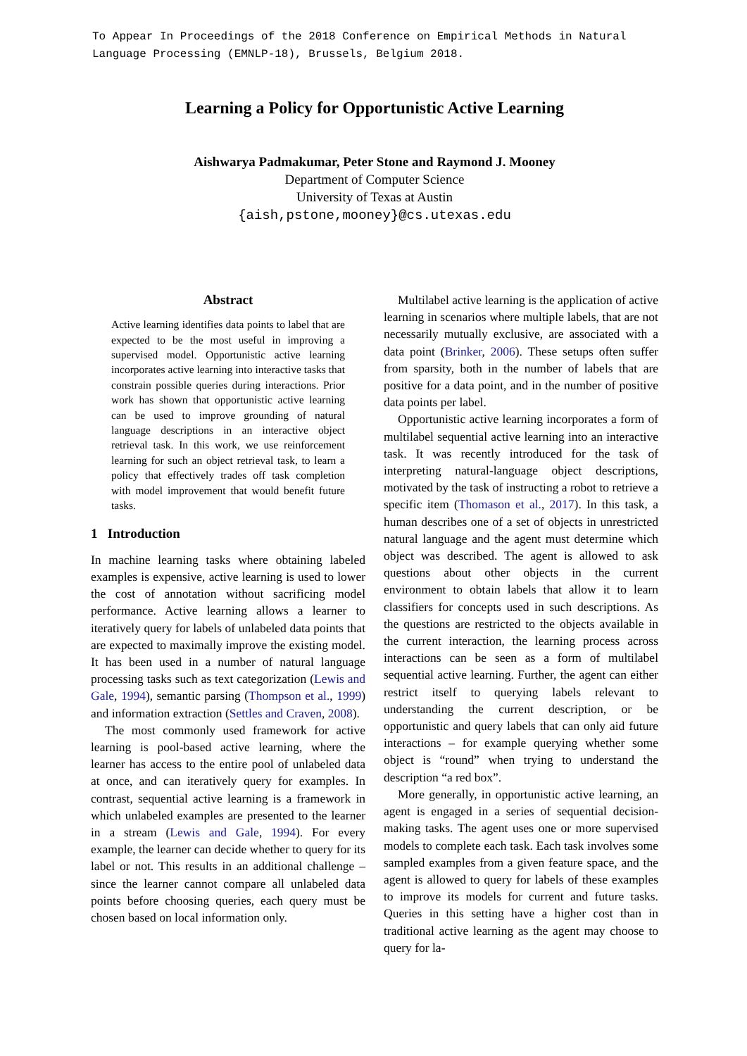To Appear In Proceedings of the 2018 Conference on Empirical Methods in Natural Language Processing (EMNLP-18), Brussels, Belgium 2018.
Learning a Policy for Opportunistic Active Learning
Aishwarya Padmakumar, Peter Stone and Raymond J. Mooney
Department of Computer Science
University of Texas at Austin
{aish,pstone,mooney}@cs.utexas.edu
Abstract
Active learning identifies data points to label that are expected to be the most useful in improving a supervised model. Opportunistic active learning incorporates active learning into interactive tasks that constrain possible queries during interactions. Prior work has shown that opportunistic active learning can be used to improve grounding of natural language descriptions in an interactive object retrieval task. In this work, we use reinforcement learning for such an object retrieval task, to learn a policy that effectively trades off task completion with model improvement that would benefit future tasks.
1 Introduction
In machine learning tasks where obtaining labeled examples is expensive, active learning is used to lower the cost of annotation without sacrificing model performance. Active learning allows a learner to iteratively query for labels of unlabeled data points that are expected to maximally improve the existing model. It has been used in a number of natural language processing tasks such as text categorization (Lewis and Gale, 1994), semantic parsing (Thompson et al., 1999) and information extraction (Settles and Craven, 2008).
The most commonly used framework for active learning is pool-based active learning, where the learner has access to the entire pool of unlabeled data at once, and can iteratively query for examples. In contrast, sequential active learning is a framework in which unlabeled examples are presented to the learner in a stream (Lewis and Gale, 1994). For every example, the learner can decide whether to query for its label or not. This results in an additional challenge – since the learner cannot compare all unlabeled data points before choosing queries, each query must be chosen based on local information only.
Multilabel active learning is the application of active learning in scenarios where multiple labels, that are not necessarily mutually exclusive, are associated with a data point (Brinker, 2006). These setups often suffer from sparsity, both in the number of labels that are positive for a data point, and in the number of positive data points per label.
Opportunistic active learning incorporates a form of multilabel sequential active learning into an interactive task. It was recently introduced for the task of interpreting natural-language object descriptions, motivated by the task of instructing a robot to retrieve a specific item (Thomason et al., 2017). In this task, a human describes one of a set of objects in unrestricted natural language and the agent must determine which object was described. The agent is allowed to ask questions about other objects in the current environment to obtain labels that allow it to learn classifiers for concepts used in such descriptions. As the questions are restricted to the objects available in the current interaction, the learning process across interactions can be seen as a form of multilabel sequential active learning. Further, the agent can either restrict itself to querying labels relevant to understanding the current description, or be opportunistic and query labels that can only aid future interactions – for example querying whether some object is “round” when trying to understand the description “a red box”.
More generally, in opportunistic active learning, an agent is engaged in a series of sequential decision-making tasks. The agent uses one or more supervised models to complete each task. Each task involves some sampled examples from a given feature space, and the agent is allowed to query for labels of these examples to improve its models for current and future tasks. Queries in this setting have a higher cost than in traditional active learning as the agent may choose to query for la-